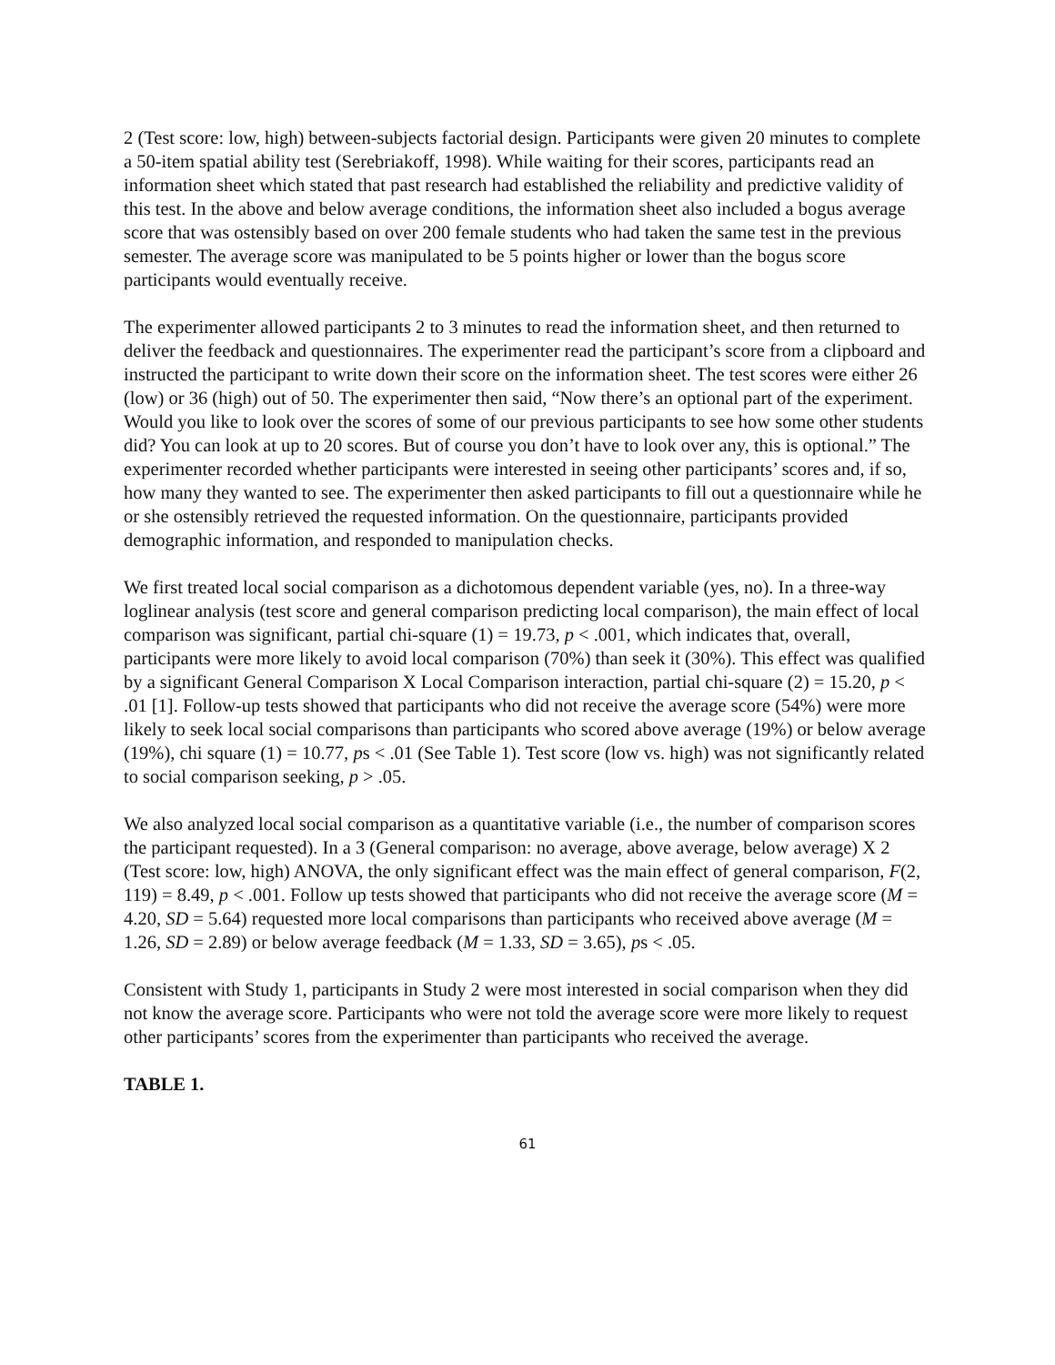2 (Test score: low, high) between-subjects factorial design. Participants were given 20 minutes to complete a 50-item spatial ability test (Serebriakoff, 1998). While waiting for their scores, participants read an information sheet which stated that past research had established the reliability and predictive validity of this test. In the above and below average conditions, the information sheet also included a bogus average score that was ostensibly based on over 200 female students who had taken the same test in the previous semester. The average score was manipulated to be 5 points higher or lower than the bogus score participants would eventually receive.
The experimenter allowed participants 2 to 3 minutes to read the information sheet, and then returned to deliver the feedback and questionnaires. The experimenter read the participant’s score from a clipboard and instructed the participant to write down their score on the information sheet. The test scores were either 26 (low) or 36 (high) out of 50. The experimenter then said, “Now there’s an optional part of the experiment. Would you like to look over the scores of some of our previous participants to see how some other students did? You can look at up to 20 scores. But of course you don’t have to look over any, this is optional.” The experimenter recorded whether participants were interested in seeing other participants’ scores and, if so, how many they wanted to see. The experimenter then asked participants to fill out a questionnaire while he or she ostensibly retrieved the requested information. On the questionnaire, participants provided demographic information, and responded to manipulation checks.
We first treated local social comparison as a dichotomous dependent variable (yes, no). In a three-way loglinear analysis (test score and general comparison predicting local comparison), the main effect of local comparison was significant, partial chi-square (1) = 19.73, p < .001, which indicates that, overall, participants were more likely to avoid local comparison (70%) than seek it (30%). This effect was qualified by a significant General Comparison X Local Comparison interaction, partial chi-square (2) = 15.20, p < .01 [1]. Follow-up tests showed that participants who did not receive the average score (54%) were more likely to seek local social comparisons than participants who scored above average (19%) or below average (19%), chi square (1) = 10.77, ps < .01 (See Table 1). Test score (low vs. high) was not significantly related to social comparison seeking, p > .05.
We also analyzed local social comparison as a quantitative variable (i.e., the number of comparison scores the participant requested). In a 3 (General comparison: no average, above average, below average) X 2 (Test score: low, high) ANOVA, the only significant effect was the main effect of general comparison, F(2, 119) = 8.49, p < .001. Follow up tests showed that participants who did not receive the average score (M = 4.20, SD = 5.64) requested more local comparisons than participants who received above average (M = 1.26, SD = 2.89) or below average feedback (M = 1.33, SD = 3.65), ps < .05.
Consistent with Study 1, participants in Study 2 were most interested in social comparison when they did not know the average score. Participants who were not told the average score were more likely to request other participants’ scores from the experimenter than participants who received the average.
TABLE 1.
61